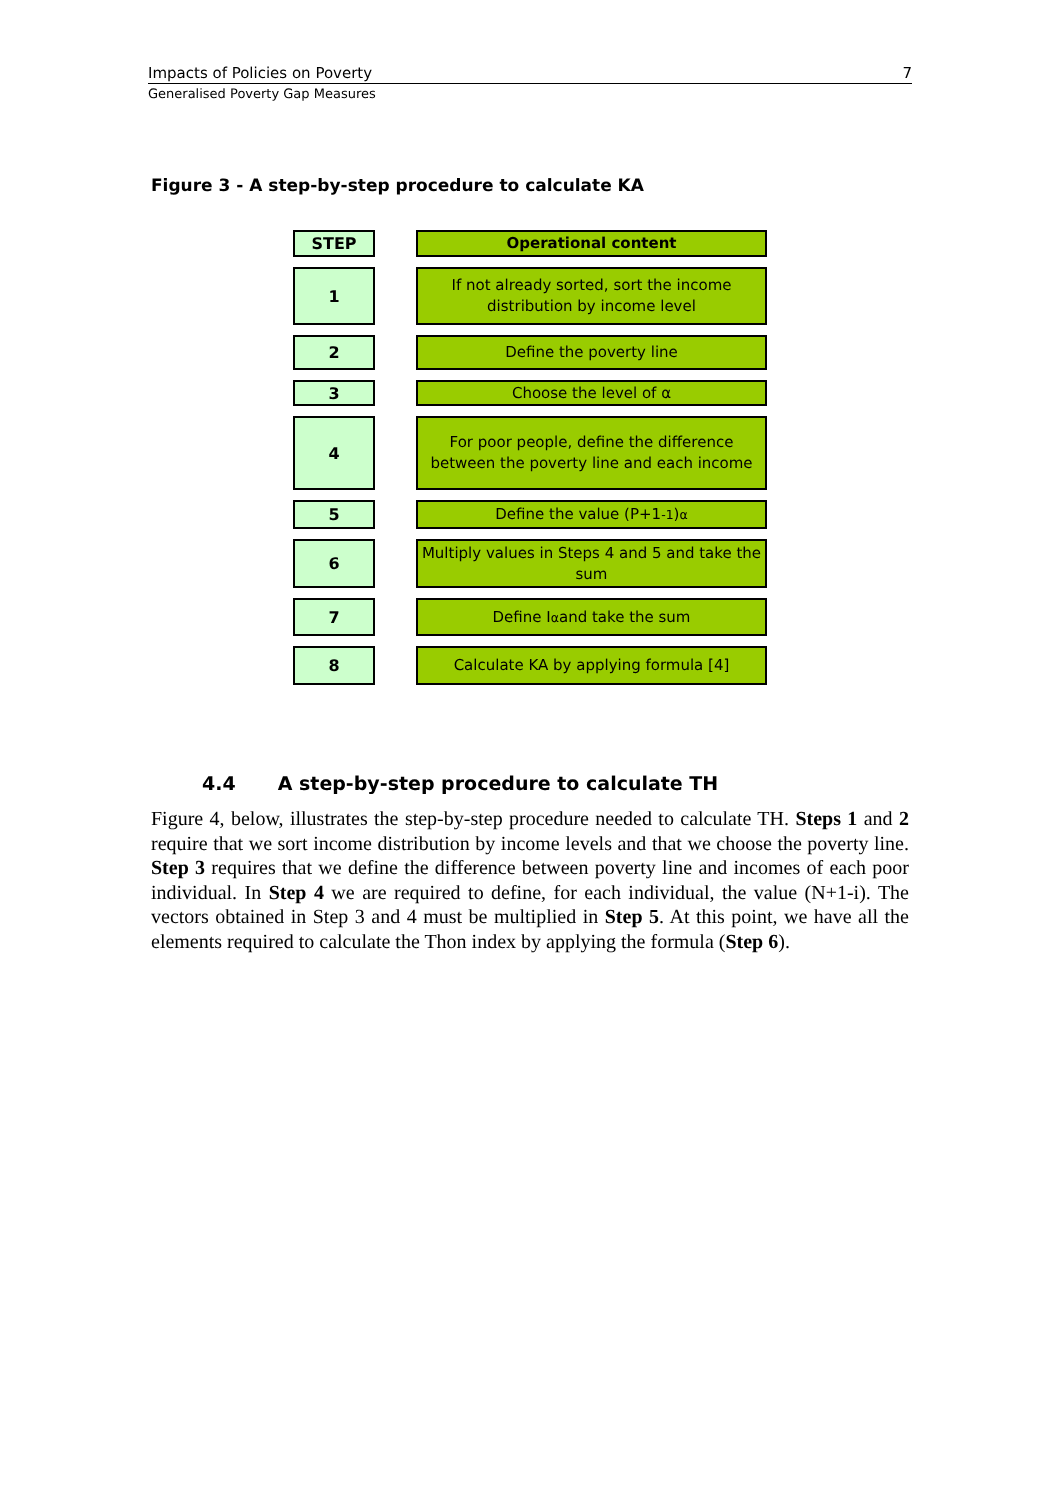Impacts of Policies on Poverty 7
Generalised Poverty Gap Measures
Figure 3 - A step-by-step procedure to calculate KA
STEP
Operational content
1
If not already sorted, sort the income distribution by income level
2
Define the poverty line
3
Choose the level of α
4
For poor people, define the difference between the poverty line and each income
5
Define the value (P+1<sub>-1</sub>)<sup>α</sup>
6
Multiply values in Steps 4 and 5 and take the sum
7
Define I<sup>α</sup> and take the sum
8
Calculate KA by applying formula [4]
4.4 A step-by-step procedure to calculate TH
Figure 4, below, illustrates the step-by-step procedure needed to calculate TH. Steps 1 and 2 require that we sort income distribution by income levels and that we choose the poverty line. Step 3 requires that we define the difference between poverty line and incomes of each poor individual. In Step 4 we are required to define, for each individual, the value (N+1-i). The vectors obtained in Step 3 and 4 must be multiplied in Step 5. At this point, we have all the elements required to calculate the Thon index by applying the formula (Step 6).